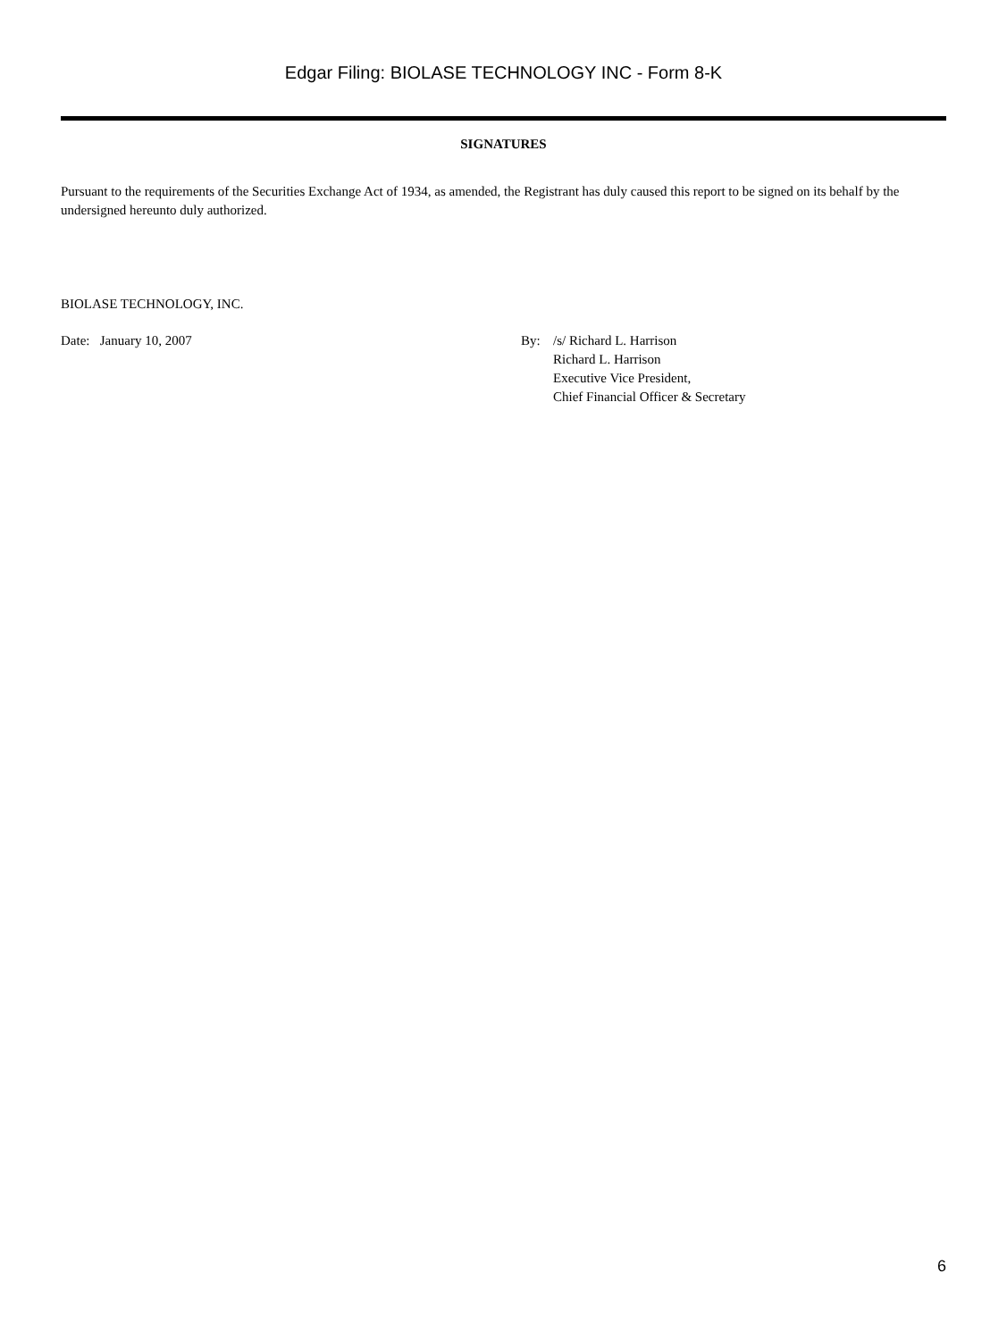Edgar Filing: BIOLASE TECHNOLOGY INC - Form 8-K
SIGNATURES
Pursuant to the requirements of the Securities Exchange Act of 1934, as amended, the Registrant has duly caused this report to be signed on its behalf by the undersigned hereunto duly authorized.
BIOLASE TECHNOLOGY, INC.
Date: January 10, 2007 By: /s/ Richard L. Harrison
Richard L. Harrison
Executive Vice President,
Chief Financial Officer & Secretary
6